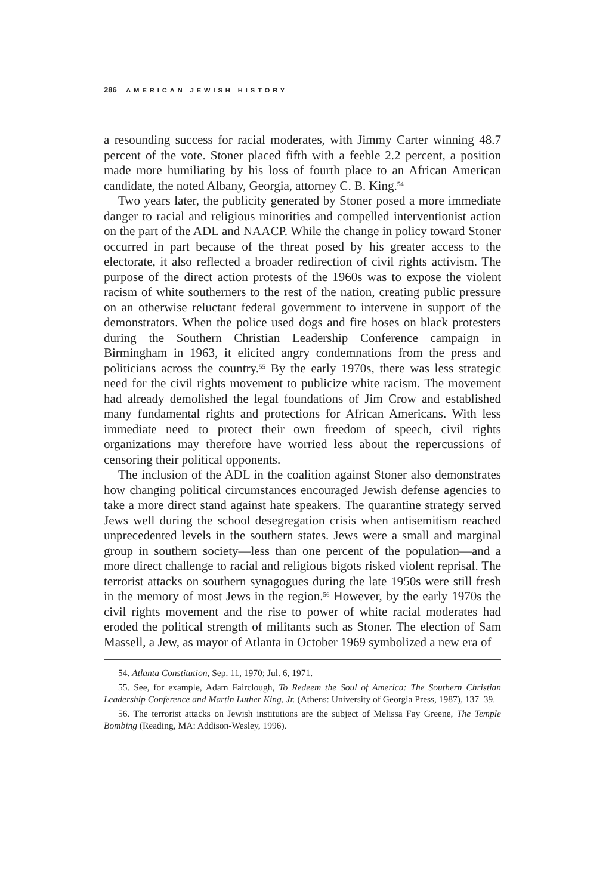286 AMERICAN JEWISH HISTORY
a resounding success for racial moderates, with Jimmy Carter winning 48.7 percent of the vote. Stoner placed fifth with a feeble 2.2 percent, a position made more humiliating by his loss of fourth place to an African American candidate, the noted Albany, Georgia, attorney C. B. King.<sup>54</sup>
Two years later, the publicity generated by Stoner posed a more immediate danger to racial and religious minorities and compelled interventionist action on the part of the ADL and NAACP. While the change in policy toward Stoner occurred in part because of the threat posed by his greater access to the electorate, it also reflected a broader redirection of civil rights activism. The purpose of the direct action protests of the 1960s was to expose the violent racism of white southerners to the rest of the nation, creating public pressure on an otherwise reluctant federal government to intervene in support of the demonstrators. When the police used dogs and fire hoses on black protesters during the Southern Christian Leadership Conference campaign in Birmingham in 1963, it elicited angry condemnations from the press and politicians across the country.<sup>55</sup> By the early 1970s, there was less strategic need for the civil rights movement to publicize white racism. The movement had already demolished the legal foundations of Jim Crow and established many fundamental rights and protections for African Americans. With less immediate need to protect their own freedom of speech, civil rights organizations may therefore have worried less about the repercussions of censoring their political opponents.
The inclusion of the ADL in the coalition against Stoner also demonstrates how changing political circumstances encouraged Jewish defense agencies to take a more direct stand against hate speakers. The quarantine strategy served Jews well during the school desegregation crisis when antisemitism reached unprecedented levels in the southern states. Jews were a small and marginal group in southern society—less than one percent of the population—and a more direct challenge to racial and religious bigots risked violent reprisal. The terrorist attacks on southern synagogues during the late 1950s were still fresh in the memory of most Jews in the region.<sup>56</sup> However, by the early 1970s the civil rights movement and the rise to power of white racial moderates had eroded the political strength of militants such as Stoner. The election of Sam Massell, a Jew, as mayor of Atlanta in October 1969 symbolized a new era of
54. Atlanta Constitution, Sep. 11, 1970; Jul. 6, 1971.
55. See, for example, Adam Fairclough, To Redeem the Soul of America: The Southern Christian Leadership Conference and Martin Luther King, Jr. (Athens: University of Georgia Press, 1987), 137–39.
56. The terrorist attacks on Jewish institutions are the subject of Melissa Fay Greene, The Temple Bombing (Reading, MA: Addison-Wesley, 1996).